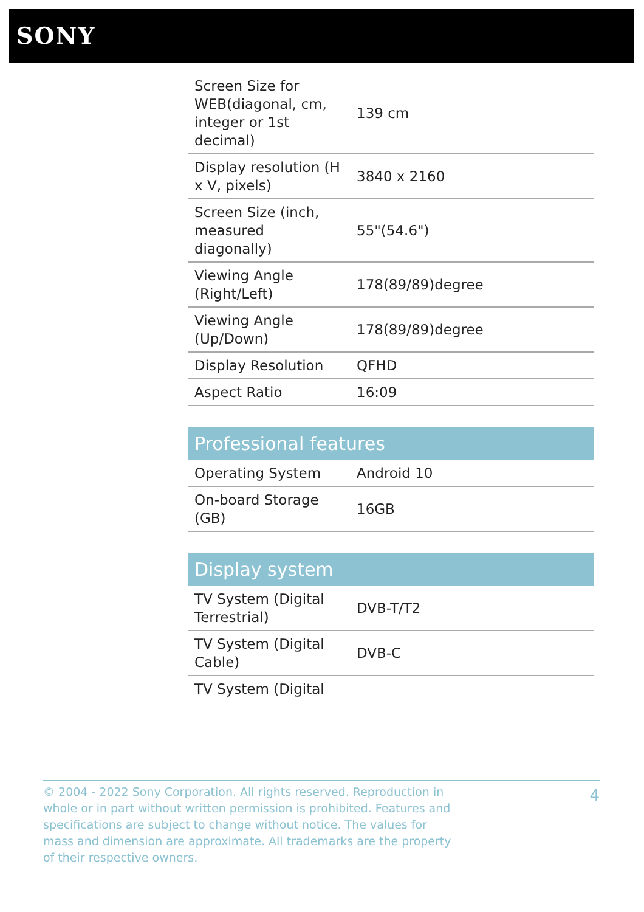SONY
| Screen Size for WEB(diagonal, cm, integer or 1st decimal) | 139 cm |
| Display resolution (H x V, pixels) | 3840 x 2160 |
| Screen Size (inch, measured diagonally) | 55"(54.6") |
| Viewing Angle (Right/Left) | 178(89/89)degree |
| Viewing Angle (Up/Down) | 178(89/89)degree |
| Display Resolution | QFHD |
| Aspect Ratio | 16:09 |
Professional features
| Operating System | Android 10 |
| On-board Storage (GB) | 16GB |
Display system
| TV System (Digital Terrestrial) | DVB-T/T2 |
| TV System (Digital Cable) | DVB-C |
| TV System (Digital | |
© 2004 - 2022 Sony Corporation. All rights reserved. Reproduction in whole or in part without written permission is prohibited. Features and specifications are subject to change without notice. The values for mass and dimension are approximate. All trademarks are the property of their respective owners.
4